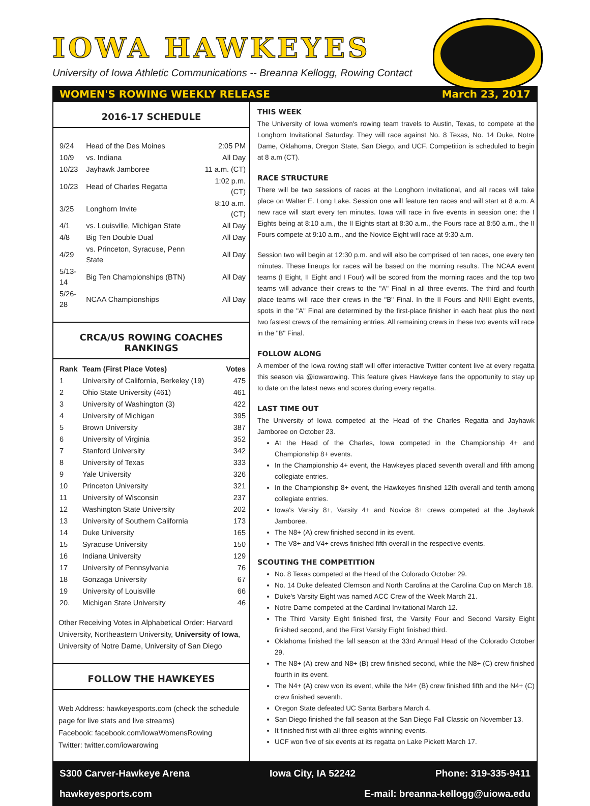IOWA HAWKEYES
University of Iowa Athletic Communications -- Breanna Kellogg, Rowing Contact
WOMEN'S ROWING WEEKLY RELEASE March 23, 2017
2016-17 SCHEDULE
| 9/24 | Head of the Des Moines | 2:05 PM |
| 10/9 | vs. Indiana | All Day |
| 10/23 | Jayhawk Jamboree | 11 a.m. (CT) |
| 10/23 | Head of Charles Regatta | 1:02 p.m. (CT) |
| 3/25 | Longhorn Invite | 8:10 a.m. (CT) |
| 4/1 | vs. Louisville, Michigan State | All Day |
| 4/8 | Big Ten Double Dual | All Day |
| 4/29 | vs. Princeton, Syracuse, Penn State | All Day |
| 5/13-14 | Big Ten Championships (BTN) | All Day |
| 5/26-28 | NCAA Championships | All Day |
CRCA/US ROWING COACHES RANKINGS
| Rank | Team (First Place Votes) | Votes |
| --- | --- | --- |
| 1 | University of California, Berkeley (19) | 475 |
| 2 | Ohio State University (461) | 461 |
| 3 | University of Washington (3) | 422 |
| 4 | University of Michigan | 395 |
| 5 | Brown University | 387 |
| 6 | University of Virginia | 352 |
| 7 | Stanford University | 342 |
| 8 | University of Texas | 333 |
| 9 | Yale University | 326 |
| 10 | Princeton University | 321 |
| 11 | University of Wisconsin | 237 |
| 12 | Washington State University | 202 |
| 13 | University of Southern California | 173 |
| 14 | Duke University | 165 |
| 15 | Syracuse University | 150 |
| 16 | Indiana University | 129 |
| 17 | University of Pennsylvania | 76 |
| 18 | Gonzaga University | 67 |
| 19 | University of Louisville | 66 |
| 20. | Michigan State University | 46 |
Other Receiving Votes in Alphabetical Order: Harvard University, Northeastern University, University of Iowa, University of Notre Dame, University of San Diego
FOLLOW THE HAWKEYES
Web Address: hawkeyesports.com (check the schedule page for live stats and live streams)
Facebook: facebook.com/IowaWomensRowing
Twitter: twitter.com/iowarowing
THIS WEEK
The University of Iowa women's rowing team travels to Austin, Texas, to compete at the Longhorn Invitational Saturday. They will race against No. 8 Texas, No. 14 Duke, Notre Dame, Oklahoma, Oregon State, San Diego, and UCF. Competition is scheduled to begin at 8 a.m (CT).
RACE STRUCTURE
There will be two sessions of races at the Longhorn Invitational, and all races will take place on Walter E. Long Lake. Session one will feature ten races and will start at 8 a.m. A new race will start every ten minutes. Iowa will race in five events in session one: the I Eights being at 8:10 a.m., the II Eights start at 8:30 a.m., the Fours race at 8:50 a.m., the II Fours compete at 9:10 a.m., and the Novice Eight will race at 9:30 a.m.
Session two will begin at 12:30 p.m. and will also be comprised of ten races, one every ten minutes. These lineups for races will be based on the morning results. The NCAA event teams (I Eight, II Eight and I Four) will be scored from the morning races and the top two teams will advance their crews to the "A" Final in all three events. The third and fourth place teams will race their crews in the "B" Final. In the II Fours and N/III Eight events, spots in the "A" Final are determined by the first-place finisher in each heat plus the next two fastest crews of the remaining entries. All remaining crews in these two events will race in the "B" Final.
FOLLOW ALONG
A member of the Iowa rowing staff will offer interactive Twitter content live at every regatta this season via @iowarowing. This feature gives Hawkeye fans the opportunity to stay up to date on the latest news and scores during every regatta.
LAST TIME OUT
The University of Iowa competed at the Head of the Charles Regatta and Jayhawk Jamboree on October 23.
At the Head of the Charles, Iowa competed in the Championship 4+ and Championship 8+ events.
In the Championship 4+ event, the Hawkeyes placed seventh overall and fifth among collegiate entries.
In the Championship 8+ event, the Hawkeyes finished 12th overall and tenth among collegiate entries.
Iowa's Varsity 8+, Varsity 4+ and Novice 8+ crews competed at the Jayhawk Jamboree.
The N8+ (A) crew finished second in its event.
The V8+ and V4+ crews finished fifth overall in the respective events.
SCOUTING THE COMPETITION
No. 8 Texas competed at the Head of the Colorado October 29.
No. 14 Duke defeated Clemson and North Carolina at the Carolina Cup on March 18.
Duke's Varsity Eight was named ACC Crew of the Week March 21.
Notre Dame competed at the Cardinal Invitational March 12.
The Third Varsity Eight finished first, the Varsity Four and Second Varsity Eight finished second, and the First Varsity Eight finished third.
Oklahoma finished the fall season at the 33rd Annual Head of the Colorado October 29.
The N8+ (A) crew and N8+ (B) crew finished second, while the N8+ (C) crew finished fourth in its event.
The N4+ (A) crew won its event, while the N4+ (B) crew finished fifth and the N4+ (C) crew finished seventh.
Oregon State defeated UC Santa Barbara March 4.
San Diego finished the fall season at the San Diego Fall Classic on November 13.
It finished first with all three eights winning events.
UCF won five of six events at its regatta on Lake Pickett March 17.
S300 Carver-Hawkeye Arena Iowa City, IA 52242 Phone: 319-335-9411
hawkeyesports.com E-mail: breanna-kellogg@uiowa.edu